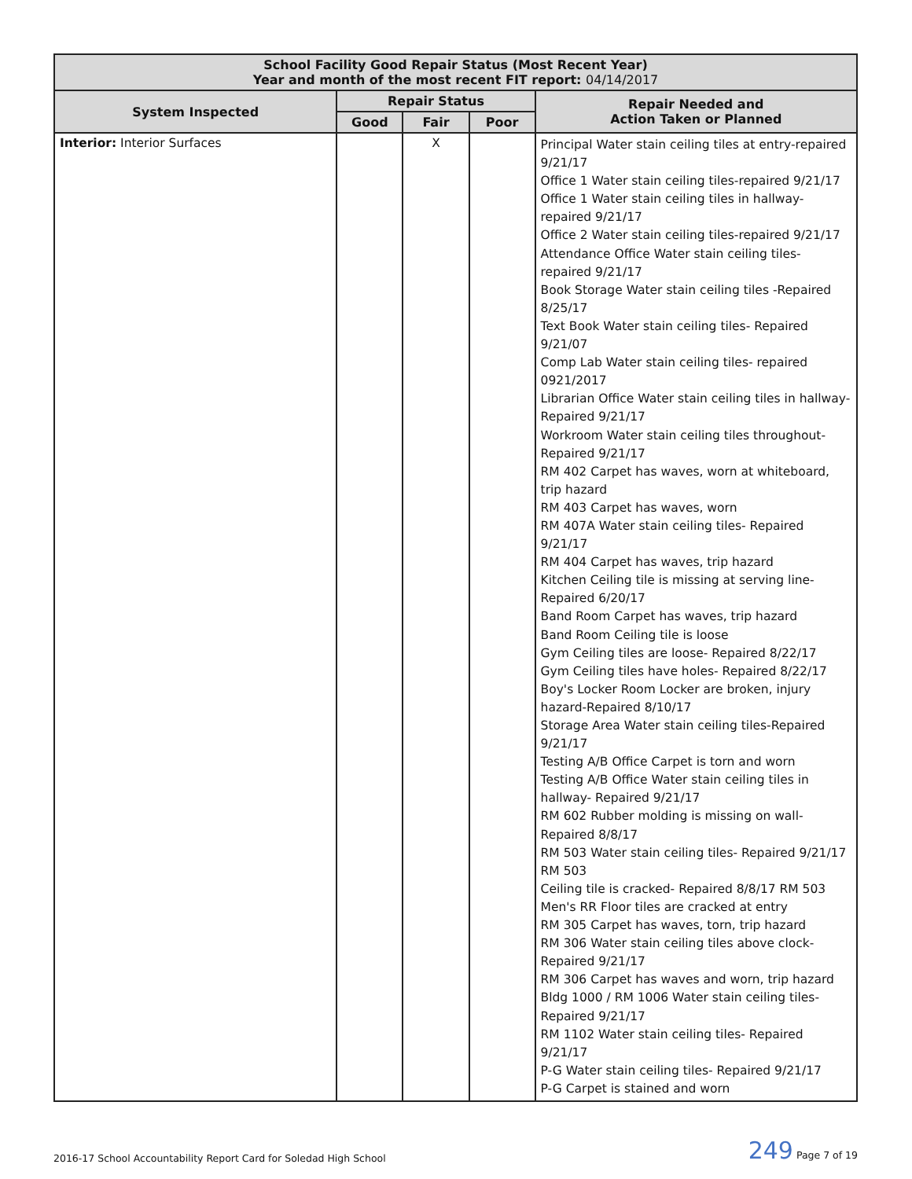| School Facility Good Repair Status (Most Recent Year) Year and month of the most recent FIT report: 04/14/2017 | | | | |
| --- | --- | --- | --- | --- |
| System Inspected | Repair Status | | | Repair Needed and Action Taken or Planned |
| | Good | Fair | Poor | |
| Interior: Interior Surfaces | | X | | Principal Water stain ceiling tiles at entry-repaired 9/21/17 Office 1 Water stain ceiling tiles-repaired 9/21/17 Office 1 Water stain ceiling tiles in hallway-repaired 9/21/17 Office 2 Water stain ceiling tiles-repaired 9/21/17 Attendance Office Water stain ceiling tiles-repaired 9/21/17 Book Storage Water stain ceiling tiles -Repaired 8/25/17 Text Book Water stain ceiling tiles- Repaired 9/21/07 Comp Lab Water stain ceiling tiles- repaired 0921/2017 Librarian Office Water stain ceiling tiles in hallway-Repaired 9/21/17 Workroom Water stain ceiling tiles throughout-Repaired 9/21/17 RM 402 Carpet has waves, worn at whiteboard, trip hazard RM 403 Carpet has waves, worn RM 407A Water stain ceiling tiles- Repaired 9/21/17 RM 404 Carpet has waves, trip hazard Kitchen Ceiling tile is missing at serving line-Repaired 6/20/17 Band Room Carpet has waves, trip hazard Band Room Ceiling tile is loose Gym Ceiling tiles are loose- Repaired 8/22/17 Gym Ceiling tiles have holes- Repaired 8/22/17 Boy's Locker Room Locker are broken, injury hazard-Repaired 8/10/17 Storage Area Water stain ceiling tiles-Repaired 9/21/17 Testing A/B Office Carpet is torn and worn Testing A/B Office Water stain ceiling tiles in hallway- Repaired 9/21/17 RM 602 Rubber molding is missing on wall-Repaired 8/8/17 RM 503 Water stain ceiling tiles- Repaired 9/21/17 RM 503 Ceiling tile is cracked- Repaired 8/8/17 RM 503 Men's RR Floor tiles are cracked at entry RM 305 Carpet has waves, torn, trip hazard RM 306 Water stain ceiling tiles above clock-Repaired 9/21/17 RM 306 Carpet has waves and worn, trip hazard Bldg 1000 / RM 1006 Water stain ceiling tiles-Repaired 9/21/17 RM 1102 Water stain ceiling tiles- Repaired 9/21/17 P-G Water stain ceiling tiles- Repaired 9/21/17 P-G Carpet is stained and worn |
2016-17 School Accountability Report Card for Soledad High School 249 Page 7 of 19